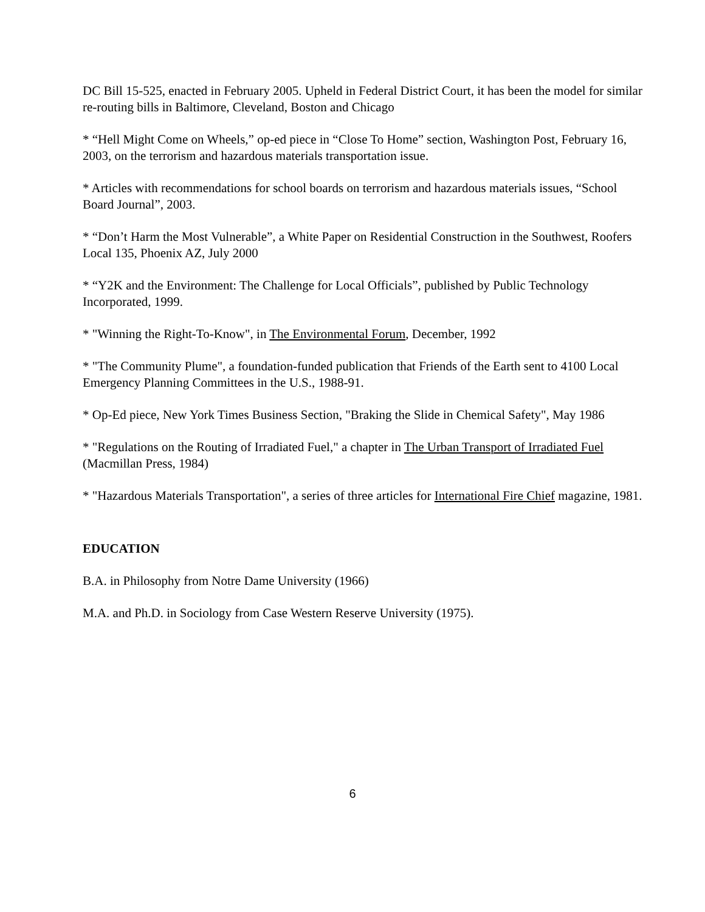DC Bill 15-525, enacted in February 2005. Upheld in Federal District Court, it has been the model for similar re-routing bills in Baltimore, Cleveland, Boston and Chicago
* “Hell Might Come on Wheels,” op-ed piece in “Close To Home” section, Washington Post, February 16, 2003, on the terrorism and hazardous materials transportation issue.
* Articles with recommendations for school boards on terrorism and hazardous materials issues, “School Board Journal”, 2003.
* “Don’t Harm the Most Vulnerable”, a White Paper on Residential Construction in the Southwest, Roofers Local 135, Phoenix AZ, July 2000
* “Y2K and the Environment: The Challenge for Local Officials”, published by Public Technology Incorporated, 1999.
* "Winning the Right-To-Know", in The Environmental Forum, December, 1992
* "The Community Plume", a foundation-funded publication that Friends of the Earth sent to 4100 Local Emergency Planning Committees in the U.S., 1988-91.
* Op-Ed piece, New York Times Business Section, "Braking the Slide in Chemical Safety", May 1986
* "Regulations on the Routing of Irradiated Fuel," a chapter in The Urban Transport of Irradiated Fuel (Macmillan Press, 1984)
* "Hazardous Materials Transportation", a series of three articles for International Fire Chief magazine, 1981.
EDUCATION
B.A. in Philosophy from Notre Dame University (1966)
M.A. and Ph.D. in Sociology from Case Western Reserve University (1975).
6